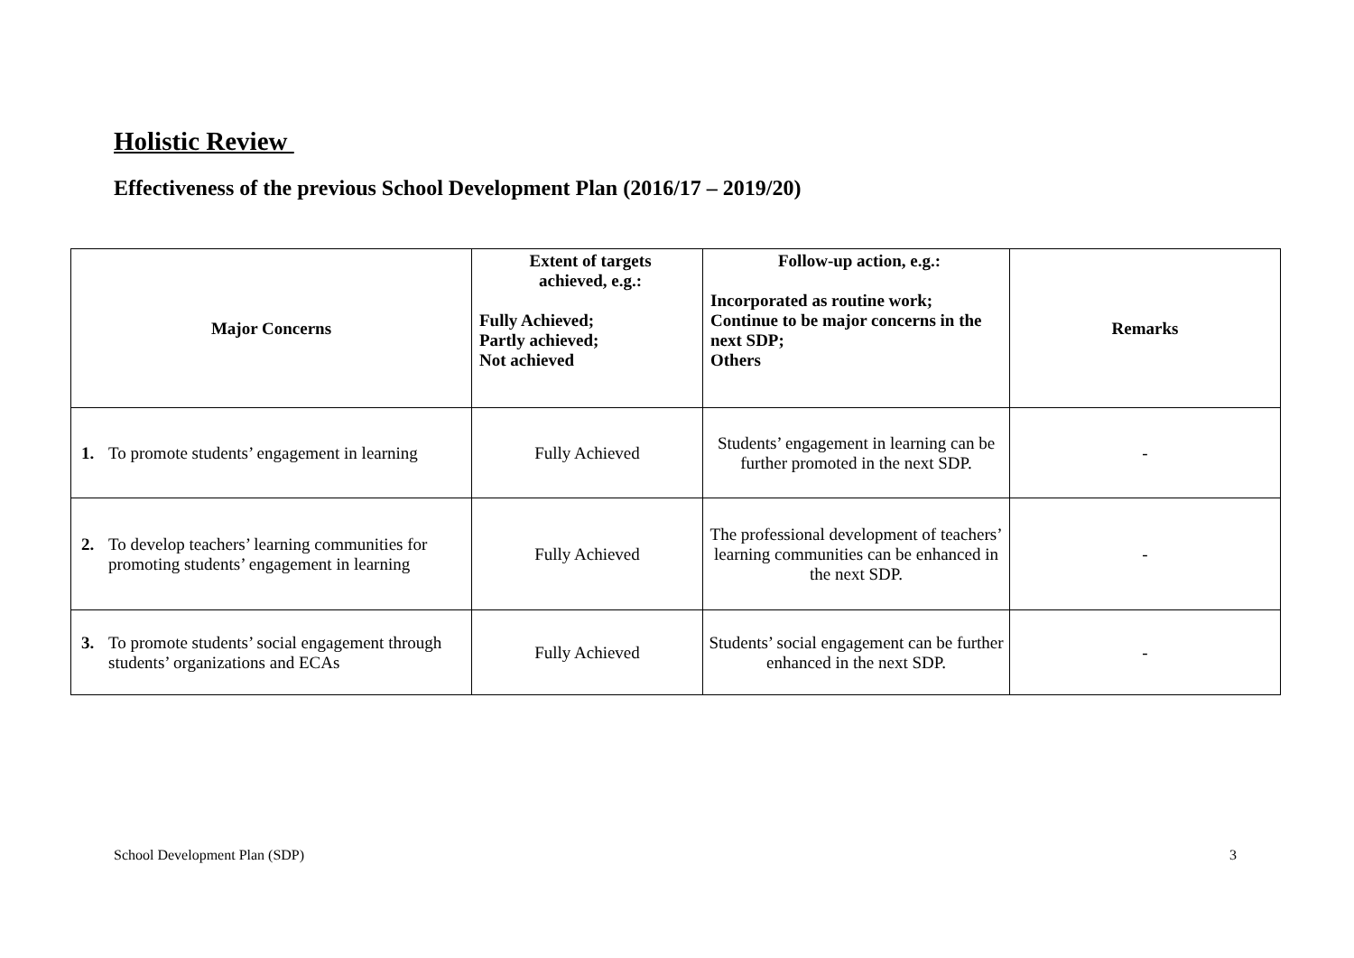Holistic Review
Effectiveness of the previous School Development Plan (2016/17 – 2019/20)
| Major Concerns | Extent of targets achieved, e.g.: Fully Achieved; Partly achieved; Not achieved | Follow-up action, e.g.: Incorporated as routine work; Continue to be major concerns in the next SDP; Others | Remarks |
| --- | --- | --- | --- |
| 1. To promote students’ engagement in learning | Fully Achieved | Students’ engagement in learning can be further promoted in the next SDP. | - |
| 2. To develop teachers’ learning communities for promoting students’ engagement in learning | Fully Achieved | The professional development of teachers’ learning communities can be enhanced in the next SDP. | - |
| 3. To promote students’ social engagement through students’ organizations and ECAs | Fully Achieved | Students’ social engagement can be further enhanced in the next SDP. | - |
School Development Plan (SDP) 3